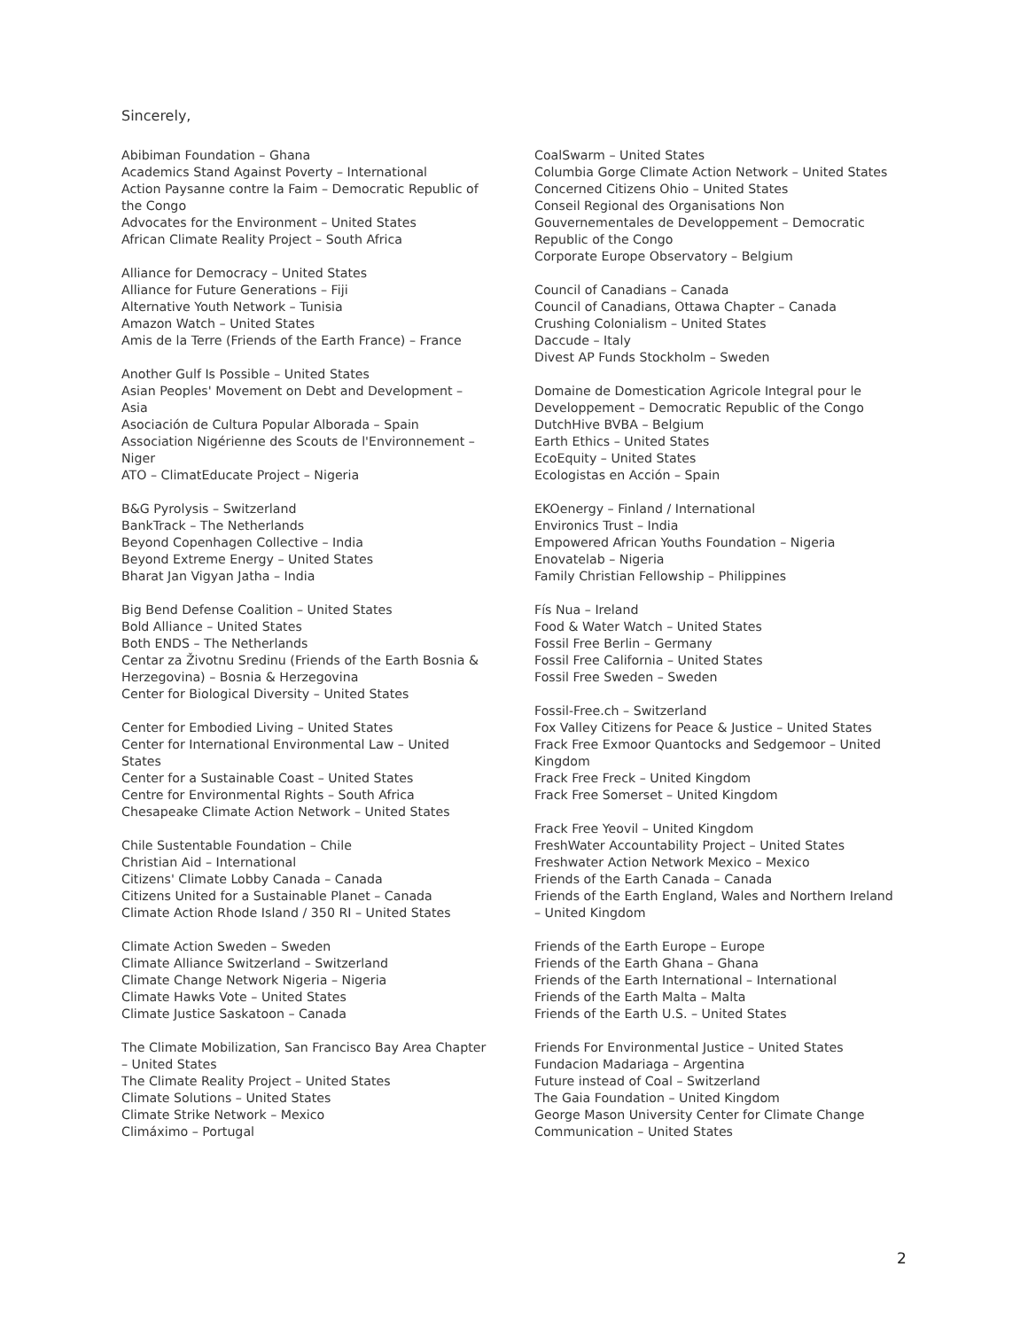Sincerely,
Abibiman Foundation – Ghana
Academics Stand Against Poverty – International
Action Paysanne contre la Faim – Democratic Republic of the Congo
Advocates for the Environment – United States
African Climate Reality Project – South Africa
Alliance for Democracy – United States
Alliance for Future Generations – Fiji
Alternative Youth Network – Tunisia
Amazon Watch – United States
Amis de la Terre (Friends of the Earth France) – France
Another Gulf Is Possible – United States
Asian Peoples' Movement on Debt and Development – Asia
Asociación de Cultura Popular Alborada – Spain
Association Nigérienne des Scouts de l'Environnement – Niger
ATO – ClimatEducate Project – Nigeria
B&G Pyrolysis – Switzerland
BankTrack – The Netherlands
Beyond Copenhagen Collective – India
Beyond Extreme Energy – United States
Bharat Jan Vigyan Jatha – India
Big Bend Defense Coalition – United States
Bold Alliance – United States
Both ENDS – The Netherlands
Centar za Životnu Sredinu (Friends of the Earth Bosnia & Herzegovina) – Bosnia & Herzegovina
Center for Biological Diversity – United States
Center for Embodied Living – United States
Center for International Environmental Law – United States
Center for a Sustainable Coast – United States
Centre for Environmental Rights – South Africa
Chesapeake Climate Action Network – United States
Chile Sustentable Foundation – Chile
Christian Aid – International
Citizens' Climate Lobby Canada – Canada
Citizens United for a Sustainable Planet – Canada
Climate Action Rhode Island / 350 RI – United States
Climate Action Sweden – Sweden
Climate Alliance Switzerland – Switzerland
Climate Change Network Nigeria – Nigeria
Climate Hawks Vote – United States
Climate Justice Saskatoon – Canada
The Climate Mobilization, San Francisco Bay Area Chapter – United States
The Climate Reality Project – United States
Climate Solutions – United States
Climate Strike Network – Mexico
Climáximo – Portugal
CoalSwarm – United States
Columbia Gorge Climate Action Network – United States
Concerned Citizens Ohio – United States
Conseil Regional des Organisations Non Gouvernementales de Developpement – Democratic Republic of the Congo
Corporate Europe Observatory – Belgium
Council of Canadians – Canada
Council of Canadians, Ottawa Chapter – Canada
Crushing Colonialism – United States
Daccude – Italy
Divest AP Funds Stockholm – Sweden
Domaine de Domestication Agricole Integral pour le Developpement – Democratic Republic of the Congo
DutchHive BVBA – Belgium
Earth Ethics – United States
EcoEquity – United States
Ecologistas en Acción – Spain
EKOenergy – Finland / International
Environics Trust – India
Empowered African Youths Foundation – Nigeria
Enovatelab – Nigeria
Family Christian Fellowship – Philippines
Fís Nua – Ireland
Food & Water Watch – United States
Fossil Free Berlin – Germany
Fossil Free California – United States
Fossil Free Sweden – Sweden
Fossil-Free.ch – Switzerland
Fox Valley Citizens for Peace & Justice – United States
Frack Free Exmoor Quantocks and Sedgemoor – United Kingdom
Frack Free Freck – United Kingdom
Frack Free Somerset – United Kingdom
Frack Free Yeovil – United Kingdom
FreshWater Accountability Project – United States
Freshwater Action Network Mexico – Mexico
Friends of the Earth Canada – Canada
Friends of the Earth England, Wales and Northern Ireland – United Kingdom
Friends of the Earth Europe – Europe
Friends of the Earth Ghana – Ghana
Friends of the Earth International – International
Friends of the Earth Malta – Malta
Friends of the Earth U.S. – United States
Friends For Environmental Justice – United States
Fundacion Madariaga – Argentina
Future instead of Coal – Switzerland
The Gaia Foundation – United Kingdom
George Mason University Center for Climate Change Communication – United States
2